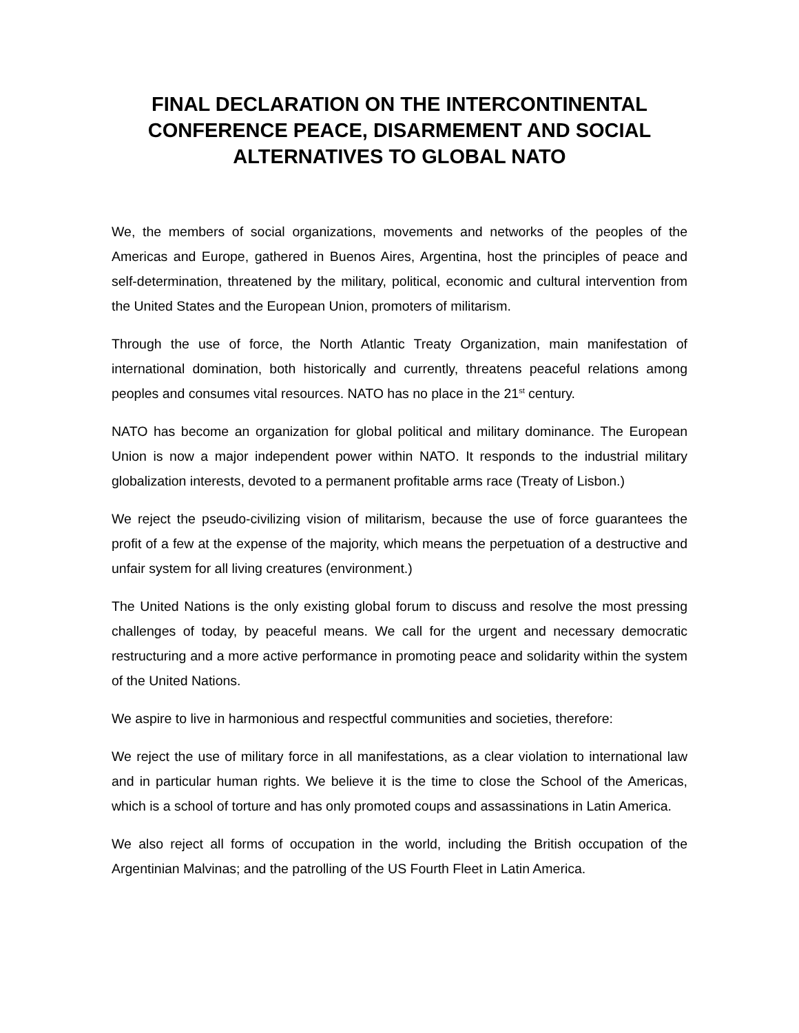FINAL DECLARATION ON THE INTERCONTINENTAL CONFERENCE PEACE, DISARMEMENT AND SOCIAL ALTERNATIVES TO GLOBAL NATO
We, the members of social organizations, movements and networks of the peoples of the Americas and Europe, gathered in Buenos Aires, Argentina, host the principles of peace and self-determination, threatened by the military, political, economic and cultural intervention from the United States and the European Union, promoters of militarism.
Through the use of force, the North Atlantic Treaty Organization, main manifestation of international domination, both historically and currently, threatens peaceful relations among peoples and consumes vital resources. NATO has no place in the 21<sup>st</sup> century.
NATO has become an organization for global political and military dominance. The European Union is now a major independent power within NATO. It responds to the industrial military globalization interests, devoted to a permanent profitable arms race (Treaty of Lisbon.)
We reject the pseudo-civilizing vision of militarism, because the use of force guarantees the profit of a few at the expense of the majority, which means the perpetuation of a destructive and unfair system for all living creatures (environment.)
The United Nations is the only existing global forum to discuss and resolve the most pressing challenges of today, by peaceful means. We call for the urgent and necessary democratic restructuring and a more active performance in promoting peace and solidarity within the system of the United Nations.
We aspire to live in harmonious and respectful communities and societies, therefore:
We reject the use of military force in all manifestations, as a clear violation to international law and in particular human rights. We believe it is the time to close the School of the Americas, which is a school of torture and has only promoted coups and assassinations in Latin America.
We also reject all forms of occupation in the world, including the British occupation of the Argentinian Malvinas; and the patrolling of the US Fourth Fleet in Latin America.